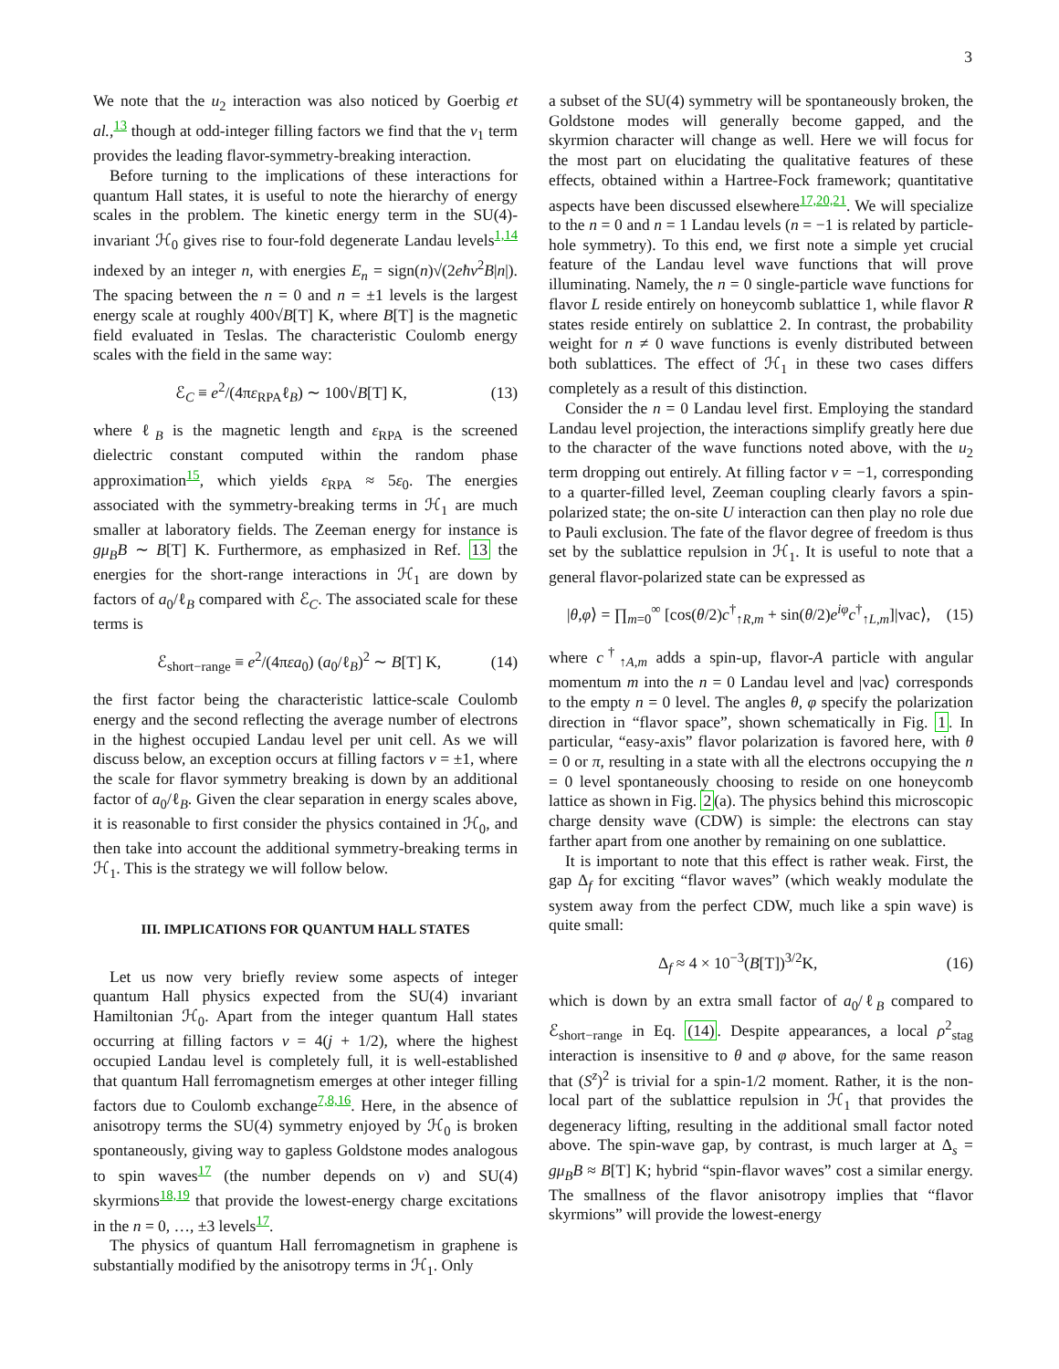3
We note that the u<sub>2</sub> interaction was also noticed by Goerbig et al.,<sup>13</sup> though at odd-integer filling factors we find that the v<sub>1</sub> term provides the leading flavor-symmetry-breaking interaction.
Before turning to the implications of these interactions for quantum Hall states, it is useful to note the hierarchy of energy scales in the problem. The kinetic energy term in the SU(4)-invariant ℋ<sub>0</sub> gives rise to four-fold degenerate Landau levels<sup>1,14</sup> indexed by an integer n, with energies E<sub>n</sub> = sign(n)√(2eħv<sup>2</sup>B|n|). The spacing between the n = 0 and n = ±1 levels is the largest energy scale at roughly 400√B[T] K, where B[T] is the magnetic field evaluated in Teslas. The characteristic Coulomb energy scales with the field in the same way:
ℰ<sub>C</sub> ≡ e<sup>2</sup>/(4πε<sub>RPA</sub>ℓ<sub>B</sub>) ∼ 100√B[T] K, (13)
where ℓ<sub>B</sub> is the magnetic length and ε<sub>RPA</sub> is the screened dielectric constant computed within the random phase approximation<sup>15</sup>, which yields ε<sub>RPA</sub> ≈ 5ε<sub>0</sub>. The energies associated with the symmetry-breaking terms in ℋ<sub>1</sub> are much smaller at laboratory fields. The Zeeman energy for instance is gμ<sub>B</sub>B ∼ B[T] K. Furthermore, as emphasized in Ref. 13 the energies for the short-range interactions in ℋ<sub>1</sub> are down by factors of a<sub>0</sub>/ℓ<sub>B</sub> compared with ℰ<sub>C</sub>. The associated scale for these terms is
ℰ<sub>short−range</sub> ≡ e<sup>2</sup>/(4πεa<sub>0</sub>) (a<sub>0</sub>/ℓ<sub>B</sub>)<sup>2</sup> ∼ B[T] K, (14)
the first factor being the characteristic lattice-scale Coulomb energy and the second reflecting the average number of electrons in the highest occupied Landau level per unit cell. As we will discuss below, an exception occurs at filling factors ν = ±1, where the scale for flavor symmetry breaking is down by an additional factor of a<sub>0</sub>/ℓ<sub>B</sub>. Given the clear separation in energy scales above, it is reasonable to first consider the physics contained in ℋ<sub>0</sub>, and then take into account the additional symmetry-breaking terms in ℋ<sub>1</sub>. This is the strategy we will follow below.
III. IMPLICATIONS FOR QUANTUM HALL STATES
Let us now very briefly review some aspects of integer quantum Hall physics expected from the SU(4) invariant Hamiltonian ℋ<sub>0</sub>. Apart from the integer quantum Hall states occurring at filling factors ν = 4(j + 1/2), where the highest occupied Landau level is completely full, it is well-established that quantum Hall ferromagnetism emerges at other integer filling factors due to Coulomb exchange<sup>7,8,16</sup>. Here, in the absence of anisotropy terms the SU(4) symmetry enjoyed by ℋ<sub>0</sub> is broken spontaneously, giving way to gapless Goldstone modes analogous to spin waves<sup>17</sup> (the number depends on ν) and SU(4) skyrmions<sup>18,19</sup> that provide the lowest-energy charge excitations in the n = 0, …, ±3 levels<sup>17</sup>.
The physics of quantum Hall ferromagnetism in graphene is substantially modified by the anisotropy terms in ℋ<sub>1</sub>. Only
a subset of the SU(4) symmetry will be spontaneously broken, the Goldstone modes will generally become gapped, and the skyrmion character will change as well. Here we will focus for the most part on elucidating the qualitative features of these effects, obtained within a Hartree-Fock framework; quantitative aspects have been discussed elsewhere<sup>17,20,21</sup>. We will specialize to the n = 0 and n = 1 Landau levels (n = −1 is related by particle-hole symmetry). To this end, we first note a simple yet crucial feature of the Landau level wave functions that will prove illuminating. Namely, the n = 0 single-particle wave functions for flavor L reside entirely on honeycomb sublattice 1, while flavor R states reside entirely on sublattice 2. In contrast, the probability weight for n ≠ 0 wave functions is evenly distributed between both sublattices. The effect of ℋ<sub>1</sub> in these two cases differs completely as a result of this distinction.
Consider the n = 0 Landau level first. Employing the standard Landau level projection, the interactions simplify greatly here due to the character of the wave functions noted above, with the u<sub>2</sub> term dropping out entirely. At filling factor ν = −1, corresponding to a quarter-filled level, Zeeman coupling clearly favors a spin-polarized state; the on-site U interaction can then play no role due to Pauli exclusion. The fate of the flavor degree of freedom is thus set by the sublattice repulsion in ℋ<sub>1</sub>. It is useful to note that a general flavor-polarized state can be expressed as
|θ,φ⟩ = ∏<sub>m=0</sub><sup>∞</sup> [cos(θ/2)c<sup>†</sup><sub>↑R,m</sub> + sin(θ/2)e<sup>iφ</sup>c<sup>†</sup><sub>↑L,m</sub>]|vac⟩, (15)
where c<sup>†</sup><sub>↑A,m</sub> adds a spin-up, flavor-A particle with angular momentum m into the n = 0 Landau level and |vac⟩ corresponds to the empty n = 0 level. The angles θ, φ specify the polarization direction in “flavor space”, shown schematically in Fig. 1. In particular, “easy-axis” flavor polarization is favored here, with θ = 0 or π, resulting in a state with all the electrons occupying the n = 0 level spontaneously choosing to reside on one honeycomb lattice as shown in Fig. 2(a). The physics behind this microscopic charge density wave (CDW) is simple: the electrons can stay farther apart from one another by remaining on one sublattice.
It is important to note that this effect is rather weak. First, the gap Δ<sub>f</sub> for exciting “flavor waves” (which weakly modulate the system away from the perfect CDW, much like a spin wave) is quite small:
Δ<sub>f</sub> ≈ 4 × 10<sup>−3</sup>(B[T])<sup>3/2</sup>K, (16)
which is down by an extra small factor of a<sub>0</sub>/ℓ<sub>B</sub> compared to ℰ<sub>short−range</sub> in Eq. (14). Despite appearances, a local ρ<sup>2</sup><sub>stag</sub> interaction is insensitive to θ and φ above, for the same reason that (S<sup>z</sup>)<sup>2</sup> is trivial for a spin-1/2 moment. Rather, it is the non-local part of the sublattice repulsion in ℋ<sub>1</sub> that provides the degeneracy lifting, resulting in the additional small factor noted above. The spin-wave gap, by contrast, is much larger at Δ<sub>s</sub> = gμ<sub>B</sub>B ≈ B[T] K; hybrid “spin-flavor waves” cost a similar energy. The smallness of the flavor anisotropy implies that “flavor skyrmions” will provide the lowest-energy